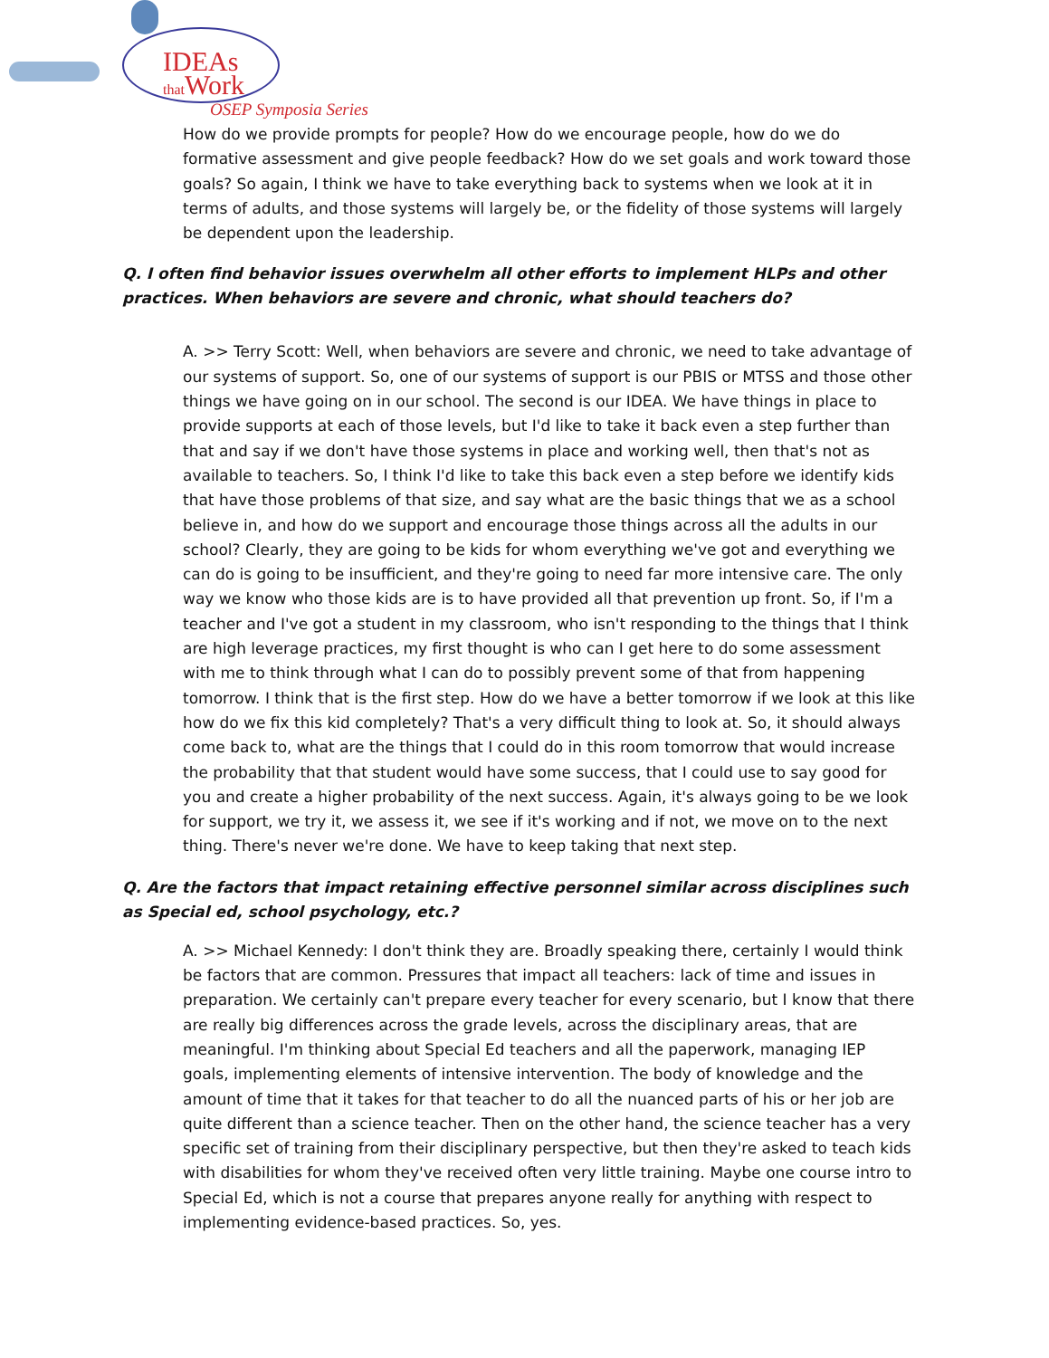IDEAs
that Work
OSEP Symposia Series
How do we provide prompts for people? How do we encourage people, how do we do formative assessment and give people feedback? How do we set goals and work toward those goals? So again, I think we have to take everything back to systems when we look at it in terms of adults, and those systems will largely be, or the fidelity of those systems will largely be dependent upon the leadership.
Q. I often find behavior issues overwhelm all other efforts to implement HLPs and other practices. When behaviors are severe and chronic, what should teachers do?
A. >> Terry Scott: Well, when behaviors are severe and chronic, we need to take advantage of our systems of support. So, one of our systems of support is our PBIS or MTSS and those other things we have going on in our school. The second is our IDEA. We have things in place to provide supports at each of those levels, but I'd like to take it back even a step further than that and say if we don't have those systems in place and working well, then that's not as available to teachers. So, I think I'd like to take this back even a step before we identify kids that have those problems of that size, and say what are the basic things that we as a school believe in, and how do we support and encourage those things across all the adults in our school? Clearly, they are going to be kids for whom everything we've got and everything we can do is going to be insufficient, and they're going to need far more intensive care. The only way we know who those kids are is to have provided all that prevention up front. So, if I'm a teacher and I've got a student in my classroom, who isn't responding to the things that I think are high leverage practices, my first thought is who can I get here to do some assessment with me to think through what I can do to possibly prevent some of that from happening tomorrow. I think that is the first step. How do we have a better tomorrow if we look at this like how do we fix this kid completely? That's a very difficult thing to look at. So, it should always come back to, what are the things that I could do in this room tomorrow that would increase the probability that that student would have some success, that I could use to say good for you and create a higher probability of the next success. Again, it's always going to be we look for support, we try it, we assess it, we see if it's working and if not, we move on to the next thing. There's never we're done. We have to keep taking that next step.
Q. Are the factors that impact retaining effective personnel similar across disciplines such as Special ed, school psychology, etc.?
A. >> Michael Kennedy: I don't think they are. Broadly speaking there, certainly I would think be factors that are common. Pressures that impact all teachers: lack of time and issues in preparation. We certainly can't prepare every teacher for every scenario, but I know that there are really big differences across the grade levels, across the disciplinary areas, that are meaningful. I'm thinking about Special Ed teachers and all the paperwork, managing IEP goals, implementing elements of intensive intervention. The body of knowledge and the amount of time that it takes for that teacher to do all the nuanced parts of his or her job are quite different than a science teacher. Then on the other hand, the science teacher has a very specific set of training from their disciplinary perspective, but then they're asked to teach kids with disabilities for whom they've received often very little training. Maybe one course intro to Special Ed, which is not a course that prepares anyone really for anything with respect to implementing evidence-based practices. So, yes.